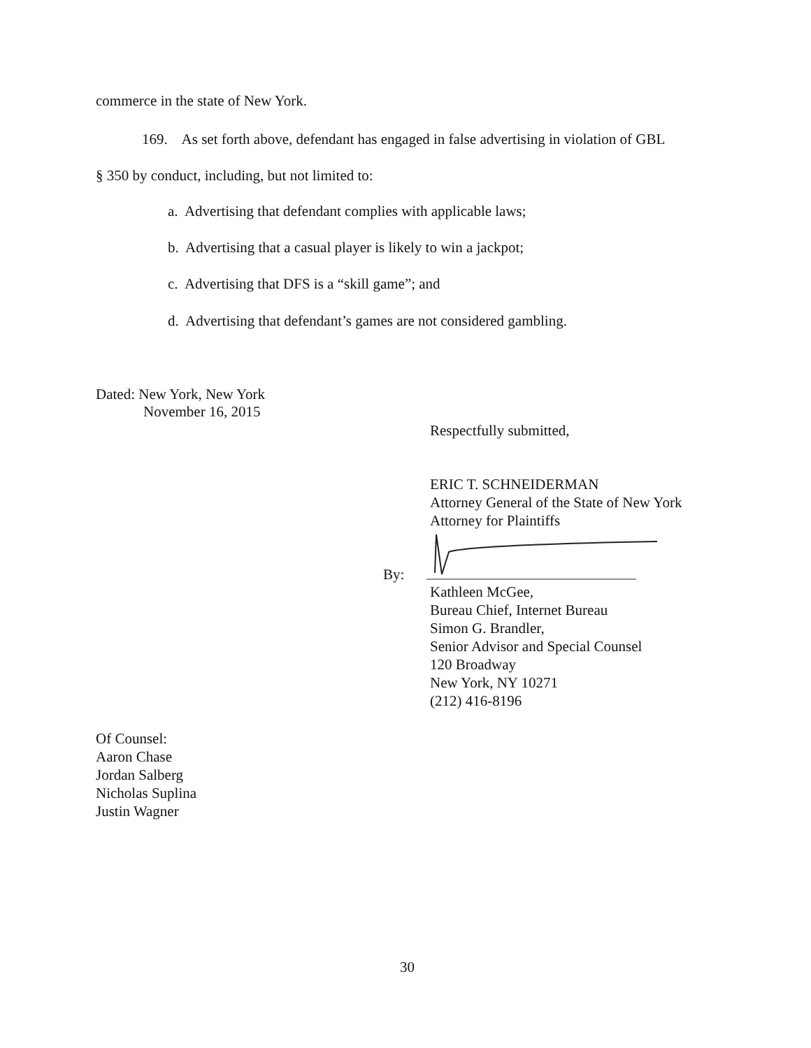commerce in the state of New York.
169. As set forth above, defendant has engaged in false advertising in violation of GBL
§ 350 by conduct, including, but not limited to:
a. Advertising that defendant complies with applicable laws;
b. Advertising that a casual player is likely to win a jackpot;
c. Advertising that DFS is a “skill game”; and
d. Advertising that defendant’s games are not considered gambling.
Dated: New York, New York
November 16, 2015
Respectfully submitted,
ERIC T. SCHNEIDERMAN
Attorney General of the State of New York
Attorney for Plaintiffs
By:
Kathleen McGee,
Bureau Chief, Internet Bureau
Simon G. Brandler,
Senior Advisor and Special Counsel
120 Broadway
New York, NY 10271
(212) 416-8196
Of Counsel:
Aaron Chase
Jordan Salberg
Nicholas Suplina
Justin Wagner
30